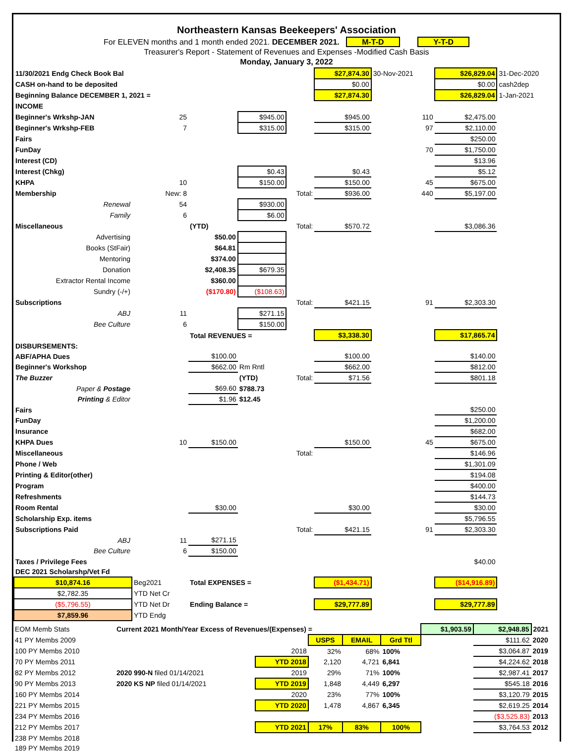Northeastern Kansas Beekeepers' Association
For ELEVEN months and 1 month ended 2021. DECEMBER 2021. M-T-D Y-T-D
Treasurer's Report - Statement of Revenues and Expenses -Modified Cash Basis
Monday, January 3, 2022
| 11/30/2021 Endg Check Book Bal | | | | | $27,874.30 | 30-Nov-2021 | $26,829.04 | 31-Dec-2020 |
| CASH on-hand to be deposited | | | | | $0.00 | | $0.00 | cash2dep |
| Beginning Balance DECEMBER 1, 2021 = | | | | | $27,874.30 | | $26,829.04 | 1-Jan-2021 |
| INCOME | | | | | | | | |
| Beginner's Wrkshp-JAN | 25 | | $945.00 | | $945.00 | 110 | $2,475.00 | |
| Beginner's Wrkshp-FEB | 7 | | $315.00 | | $315.00 | 97 | $2,110.00 | |
| Fairs | | | | | | | $250.00 | |
| FunDay | | | | | | 70 | $1,750.00 | |
| Interest (CD) | | | | | | | $13.96 | |
| Interest (Chkg) | | | $0.43 | | $0.43 | | $5.12 | |
| KHPA | 10 | | $150.00 | | $150.00 | 45 | $675.00 | |
| Membership | New: 8 | | | Total: | $936.00 | 440 | $5,197.00 | |
| Renewal | 54 | | $930.00 | | | | | |
| Family | 6 | | $6.00 | | | | | |
| Miscellaneous | | (YTD) | | Total: | $570.72 | | $3,086.36 | |
| Advertising | | $50.00 | | | | | | |
| Books (StFair) | | $64.81 | | | | | | |
| Mentoring | | $374.00 | | | | | | |
| Donation | | $2,408.35 | $679.35 | | | | | |
| Extractor Rental Income | | $360.00 | | | | | | |
| Sundry (-/+) | | ($170.80) | ($108.63) | | | | | |
| Subscriptions | | | | Total: | $421.15 | 91 | $2,303.30 | |
| ABJ | 11 | | $271.15 | | | | | |
| Bee Culture | 6 | | $150.00 | | | | | |
| | | Total REVENUES = | | | $3,338.30 | | $17,865.74 | |
| DISBURSEMENTS: | | | | | | | | |
| ABF/APHA Dues | | $100.00 | | | $100.00 | | $140.00 | |
| Beginner's Workshop | | $662.00 | Rm Rntl | | $662.00 | | $812.00 | |
| The Buzzer | | | (YTD) | Total: | $71.56 | | $801.18 | |
| Paper & Postage | | $69.60 | $788.73 | | | | | |
| Printing & Editor | | $1.96 | $12.45 | | | | | |
| Fairs | | | | | | | $250.00 | |
| FunDay | | | | | | | $1,200.00 | |
| Insurance | | | | | | | $682.00 | |
| KHPA Dues | 10 | $150.00 | | | $150.00 | 45 | $675.00 | |
| Miscellaneous | | | | Total: | | | $146.96 | |
| Phone / Web | | | | | | | $1,301.09 | |
| Printing & Editor(other) | | | | | | | $194.08 | |
| Program | | | | | | | $400.00 | |
| Refreshments | | | | | | | $144.73 | |
| Room Rental | | $30.00 | | | $30.00 | | $30.00 | |
| Scholarship Exp. items | | | | | | | $5,796.55 | |
| Subscriptions Paid | | | | Total: | $421.15 | 91 | $2,303.30 | |
| ABJ | 11 | $271.15 | | | | | | |
| Bee Culture | 6 | $150.00 | | | | | | |
| Taxes / Privilege Fees | | | | | | | $40.00 | |
| DEC 2021 Scholarshp/Vet Fd | | | | | | | | |
| $10,874.16 | Beg2021 | Total EXPENSES = | | | ($1,434.71) | | ($14,916.89) | |
| $2,782.35 | YTD Net Cr | | | | | | | |
| ($5,796.55) | YTD Net Dr | Ending Balance = | | | $29,777.89 | | $29,777.89 | |
| $7,859.96 | YTD Endg | | | | | | | |
| EOM Memb Stats | Current 2021 Month/Year Excess of Revenues/(Expenses) = | | | | | $1,903.59 | $2,948.85 | 2021 |
| 41 PY Membs 2009 | | | USPS | EMAIL | Grd Ttl | | $111.62 | 2020 |
| 100 PY Membs 2010 | | 2018 | 32% | 68% | 100% | | $3,064.87 | 2019 |
| 70 PY Membs 2011 | | YTD 2018 | 2,120 | 4,721 | 6,841 | | $4,224.62 | 2018 |
| 82 PY Membs 2012 | 2020 990-N filed 01/14/2021 | 2019 | 29% | 71% | 100% | | $2,987.41 | 2017 |
| 90 PY Membs 2013 | 2020 KS NP filed 01/14/2021 | YTD 2019 | 1,848 | 4,449 | 6,297 | | $545.18 | 2016 |
| 160 PY Membs 2014 | | 2020 | 23% | 77% | 100% | | $3,120.79 | 2015 |
| 221 PY Membs 2015 | | YTD 2020 | 1,478 | 4,867 | 6,345 | | $2,619.25 | 2014 |
| 234 PY Membs 2016 | | | | | | | ($3,525.83) | 2013 |
| 212 PY Membs 2017 | | YTD 2021 | 17% | 83% | 100% | | $3,764.53 | 2012 |
| 238 PY Membs 2018 | | | | | | | | |
| 189 PY Membs 2019 | | | | | | | | |